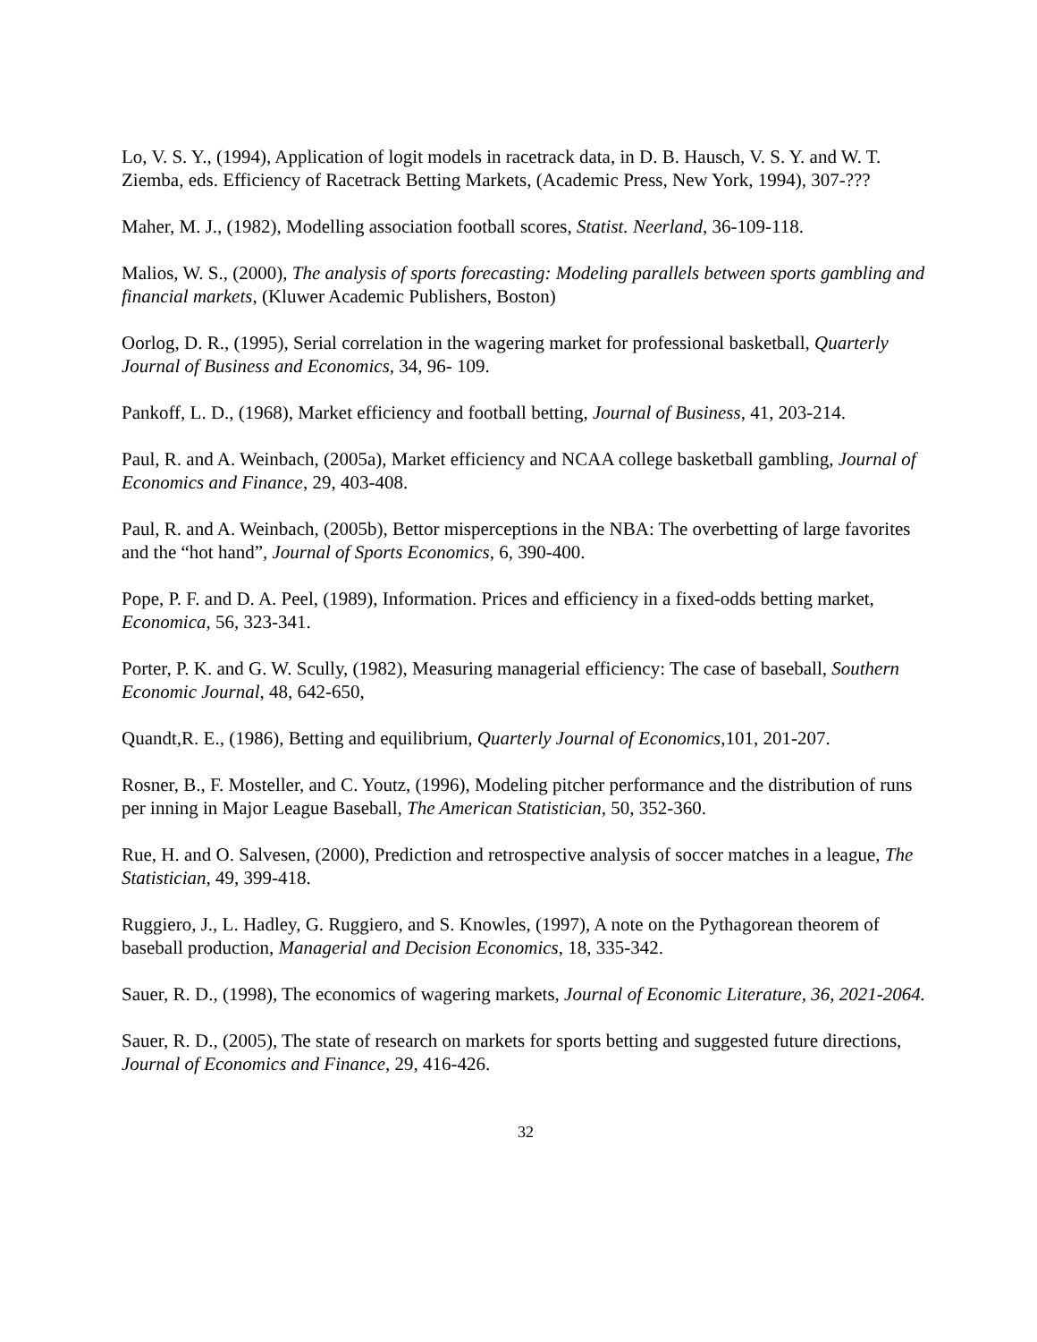Lo, V. S. Y., (1994), Application of logit models in racetrack data, in D. B. Hausch, V. S. Y. and W. T. Ziemba, eds. Efficiency of Racetrack Betting Markets, (Academic Press, New York, 1994), 307-???
Maher, M. J., (1982), Modelling association football scores, Statist. Neerland, 36-109-118.
Malios, W. S., (2000), The analysis of sports forecasting: Modeling parallels between sports gambling and financial markets, (Kluwer Academic Publishers, Boston)
Oorlog, D. R., (1995), Serial correlation in the wagering market for professional basketball, Quarterly Journal of Business and Economics, 34, 96- 109.
Pankoff, L. D., (1968), Market efficiency and football betting, Journal of Business, 41, 203-214.
Paul, R. and A. Weinbach, (2005a), Market efficiency and NCAA college basketball gambling, Journal of Economics and Finance, 29, 403-408.
Paul, R. and A. Weinbach, (2005b), Bettor misperceptions in the NBA: The overbetting of large favorites and the “hot hand”, Journal of Sports Economics, 6, 390-400.
Pope, P. F. and D. A. Peel, (1989), Information. Prices and efficiency in a fixed-odds betting market, Economica, 56, 323-341.
Porter, P. K. and G. W. Scully, (1982), Measuring managerial efficiency: The case of baseball, Southern Economic Journal, 48, 642-650,
Quandt,R. E., (1986), Betting and equilibrium, Quarterly Journal of Economics,101, 201-207.
Rosner, B., F. Mosteller, and C. Youtz, (1996), Modeling pitcher performance and the distribution of runs per inning in Major League Baseball, The American Statistician, 50, 352-360.
Rue, H. and O. Salvesen, (2000), Prediction and retrospective analysis of soccer matches in a league, The Statistician, 49, 399-418.
Ruggiero, J., L. Hadley, G. Ruggiero, and S. Knowles, (1997), A note on the Pythagorean theorem of baseball production, Managerial and Decision Economics, 18, 335-342.
Sauer, R. D., (1998), The economics of wagering markets, Journal of Economic Literature, 36, 2021-2064.
Sauer, R. D., (2005), The state of research on markets for sports betting and suggested future directions, Journal of Economics and Finance, 29, 416-426.
32